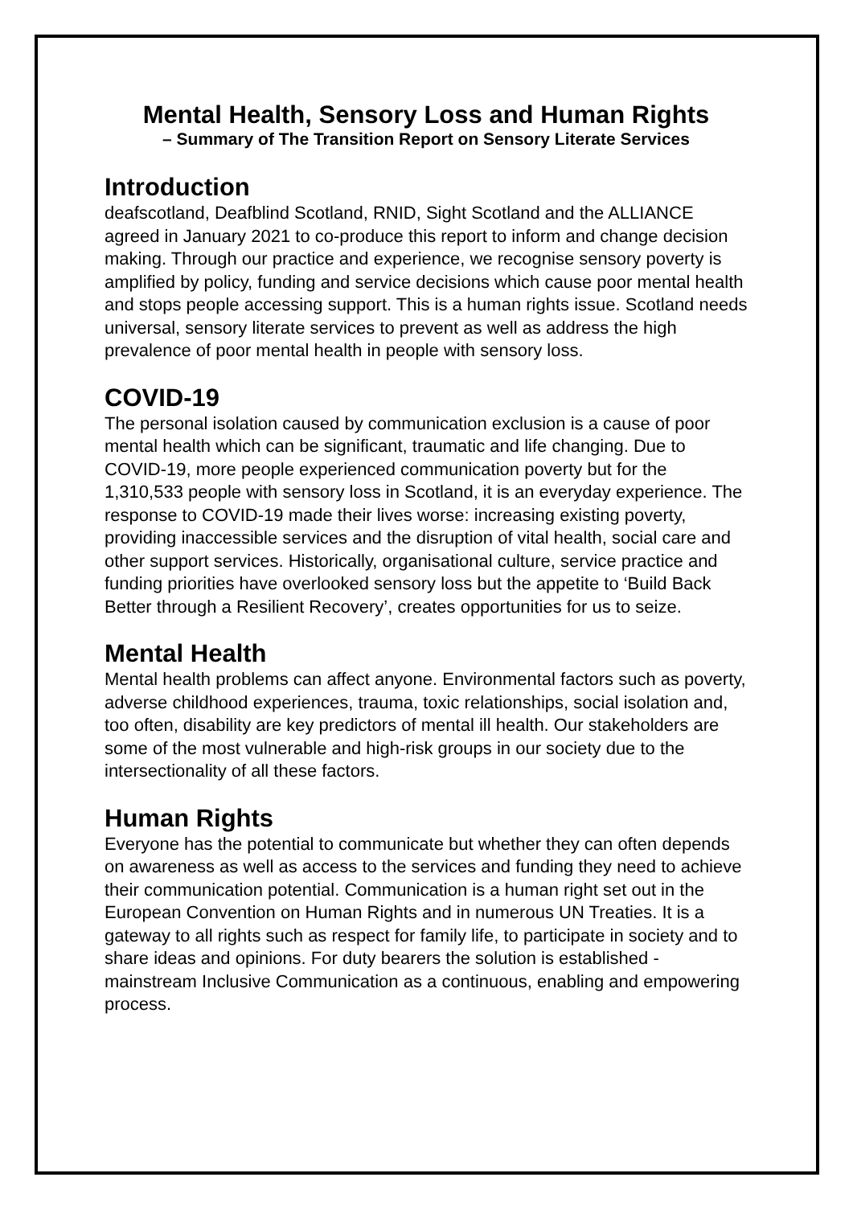Mental Health, Sensory Loss and Human Rights
– Summary of The Transition Report on Sensory Literate Services
Introduction
deafscotland, Deafblind Scotland, RNID, Sight Scotland and the ALLIANCE agreed in January 2021 to co-produce this report to inform and change decision making. Through our practice and experience, we recognise sensory poverty is amplified by policy, funding and service decisions which cause poor mental health and stops people accessing support. This is a human rights issue. Scotland needs universal, sensory literate services to prevent as well as address the high prevalence of poor mental health in people with sensory loss.
COVID-19
The personal isolation caused by communication exclusion is a cause of poor mental health which can be significant, traumatic and life changing. Due to COVID-19, more people experienced communication poverty but for the 1,310,533 people with sensory loss in Scotland, it is an everyday experience. The response to COVID-19 made their lives worse: increasing existing poverty, providing inaccessible services and the disruption of vital health, social care and other support services. Historically, organisational culture, service practice and funding priorities have overlooked sensory loss but the appetite to ‘Build Back Better through a Resilient Recovery’, creates opportunities for us to seize.
Mental Health
Mental health problems can affect anyone. Environmental factors such as poverty, adverse childhood experiences, trauma, toxic relationships, social isolation and, too often, disability are key predictors of mental ill health. Our stakeholders are some of the most vulnerable and high-risk groups in our society due to the intersectionality of all these factors.
Human Rights
Everyone has the potential to communicate but whether they can often depends on awareness as well as access to the services and funding they need to achieve their communication potential. Communication is a human right set out in the European Convention on Human Rights and in numerous UN Treaties. It is a gateway to all rights such as respect for family life, to participate in society and to share ideas and opinions. For duty bearers the solution is established - mainstream Inclusive Communication as a continuous, enabling and empowering process.